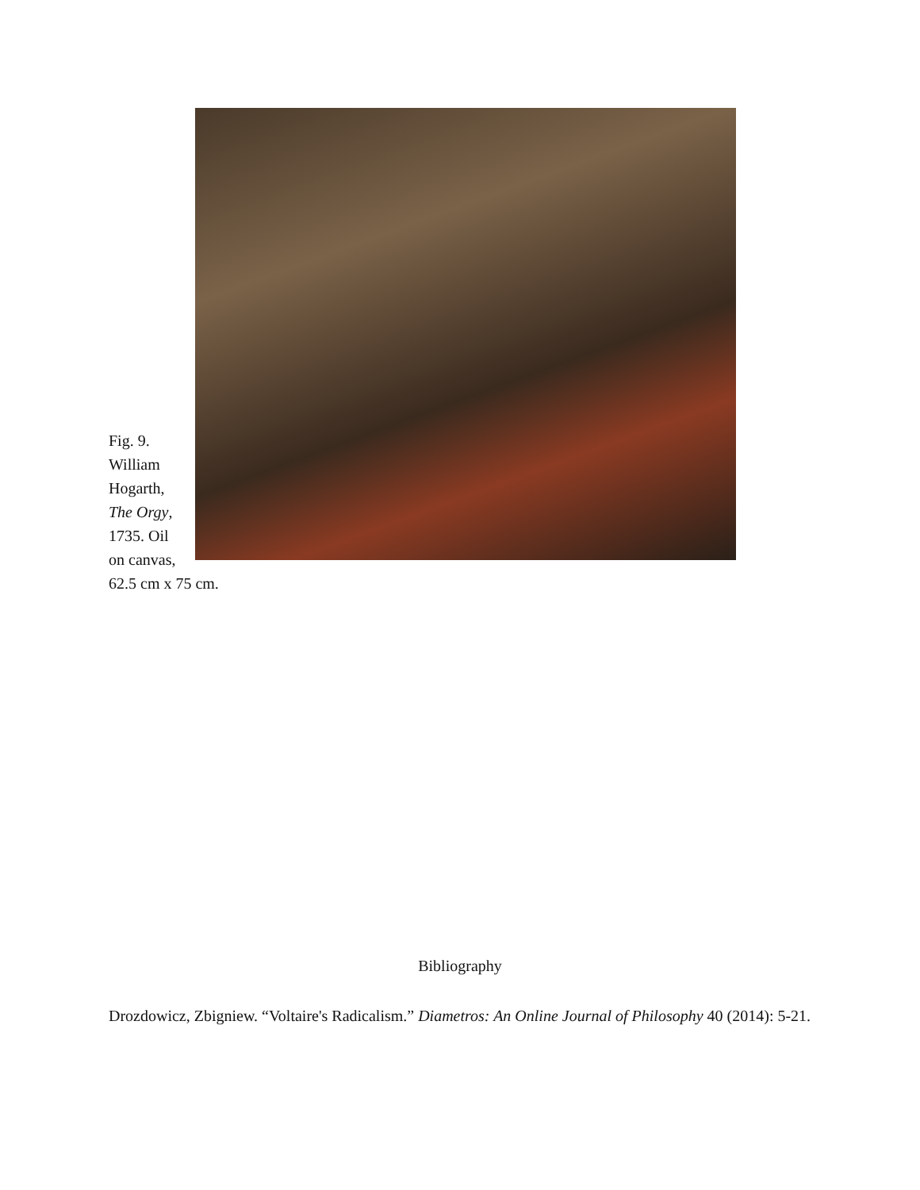Fig. 9.
William
Hogarth,
The Orgy,
1735. Oil
on canvas,
62.5 cm x 75 cm.
Bibliography
Drozdowicz, Zbigniew. “Voltaire's Radicalism.” Diametros: An Online Journal of Philosophy 40 (2014): 5-21.